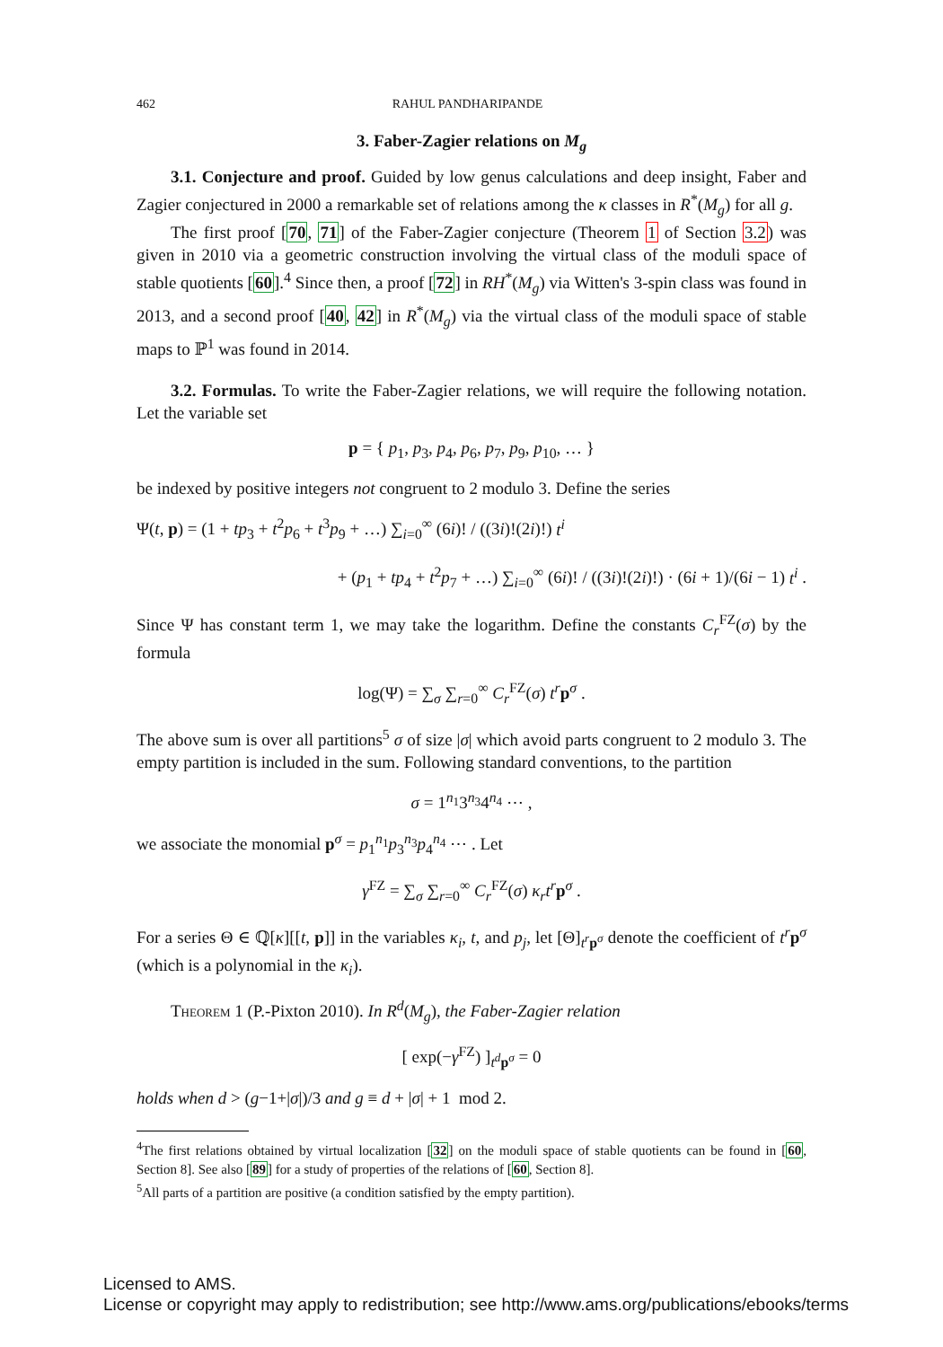462 RAHUL PANDHARIPANDE
3. Faber-Zagier relations on M<sub>g</sub>
3.1. Conjecture and proof. Guided by low genus calculations and deep insight, Faber and Zagier conjectured in 2000 a remarkable set of relations among the κ classes in R<sup>*</sup>(M<sub>g</sub>) for all g.
The first proof [70, 71] of the Faber-Zagier conjecture (Theorem 1 of Section 3.2) was given in 2010 via a geometric construction involving the virtual class of the moduli space of stable quotients [60].<sup>4</sup> Since then, a proof [72] in RH<sup>*</sup>(M<sub>g</sub>) via Witten's 3-spin class was found in 2013, and a second proof [40, 42] in R<sup>*</sup>(M<sub>g</sub>) via the virtual class of the moduli space of stable maps to ℙ<sup>1</sup> was found in 2014.
3.2. Formulas. To write the Faber-Zagier relations, we will require the following notation. Let the variable set
p = { p<sub>1</sub>, p<sub>3</sub>, p<sub>4</sub>, p<sub>6</sub>, p<sub>7</sub>, p<sub>9</sub>, p<sub>10</sub>, … }
be indexed by positive integers not congruent to 2 modulo 3. Define the series
Ψ(t, p) = (1 + tp<sub>3</sub> + t<sup>2</sup>p<sub>6</sub> + t<sup>3</sup>p<sub>9</sub> + …) ∑<sub>i=0</sub><sup>∞</sup> (6i)! / ((3i)!(2i)!) t<sup>i</sup>
+ (p<sub>1</sub> + tp<sub>4</sub> + t<sup>2</sup>p<sub>7</sub> + …) ∑<sub>i=0</sub><sup>∞</sup> (6i)! / ((3i)!(2i)!) · (6i + 1)/(6i − 1) t<sup>i</sup> .
Since Ψ has constant term 1, we may take the logarithm. Define the constants C<sub>r</sub><sup>FZ</sup>(σ) by the formula
log(Ψ) = ∑<sub>σ</sub> ∑<sub>r=0</sub><sup>∞</sup> C<sub>r</sub><sup>FZ</sup>(σ) t<sup>r</sup> p<sup>σ</sup> .
The above sum is over all partitions<sup>5</sup> σ of size |σ| which avoid parts congruent to 2 modulo 3. The empty partition is included in the sum. Following standard conventions, to the partition
σ = 1<sup>n<sub>1</sub></sup>3<sup>n<sub>3</sub></sup>4<sup>n<sub>4</sub></sup> ⋯ ,
we associate the monomial p<sup>σ</sup> = p<sub>1</sub><sup>n<sub>1</sub></sup>p<sub>3</sub><sup>n<sub>3</sub></sup>p<sub>4</sub><sup>n<sub>4</sub></sup> ⋯ . Let
γ<sup>FZ</sup> = ∑<sub>σ</sub> ∑<sub>r=0</sub><sup>∞</sup> C<sub>r</sub><sup>FZ</sup>(σ) κ<sub>r</sub>t<sup>r</sup> p<sup>σ</sup> .
For a series Θ ∈ ℚ[κ][[t, p]] in the variables κ<sub>i</sub>, t, and p<sub>j</sub>, let [Θ]<sub>t<sup>r</sup> p<sup>σ</sup></sub> denote the coefficient of t<sup>r</sup> p<sup>σ</sup> (which is a polynomial in the κ<sub>i</sub>).
Theorem 1 (P.-Pixton 2010). In R<sup>d</sup>(M<sub>g</sub>), the Faber-Zagier relation
[ exp(−γ<sup>FZ</sup>) ]<sub>t<sup>d</sup> p<sup>σ</sup></sub> = 0
holds when d > (g−1+|σ|)/3 and g ≡ d + |σ| + 1 mod 2.
<sup>4</sup> The first relations obtained by virtual localization [32] on the moduli space of stable quotients can be found in [60, Section 8]. See also [89] for a study of properties of the relations of [60, Section 8].
<sup>5</sup> All parts of a partition are positive (a condition satisfied by the empty partition).
Licensed to AMS.
License or copyright may apply to redistribution; see http://www.ams.org/publications/ebooks/terms